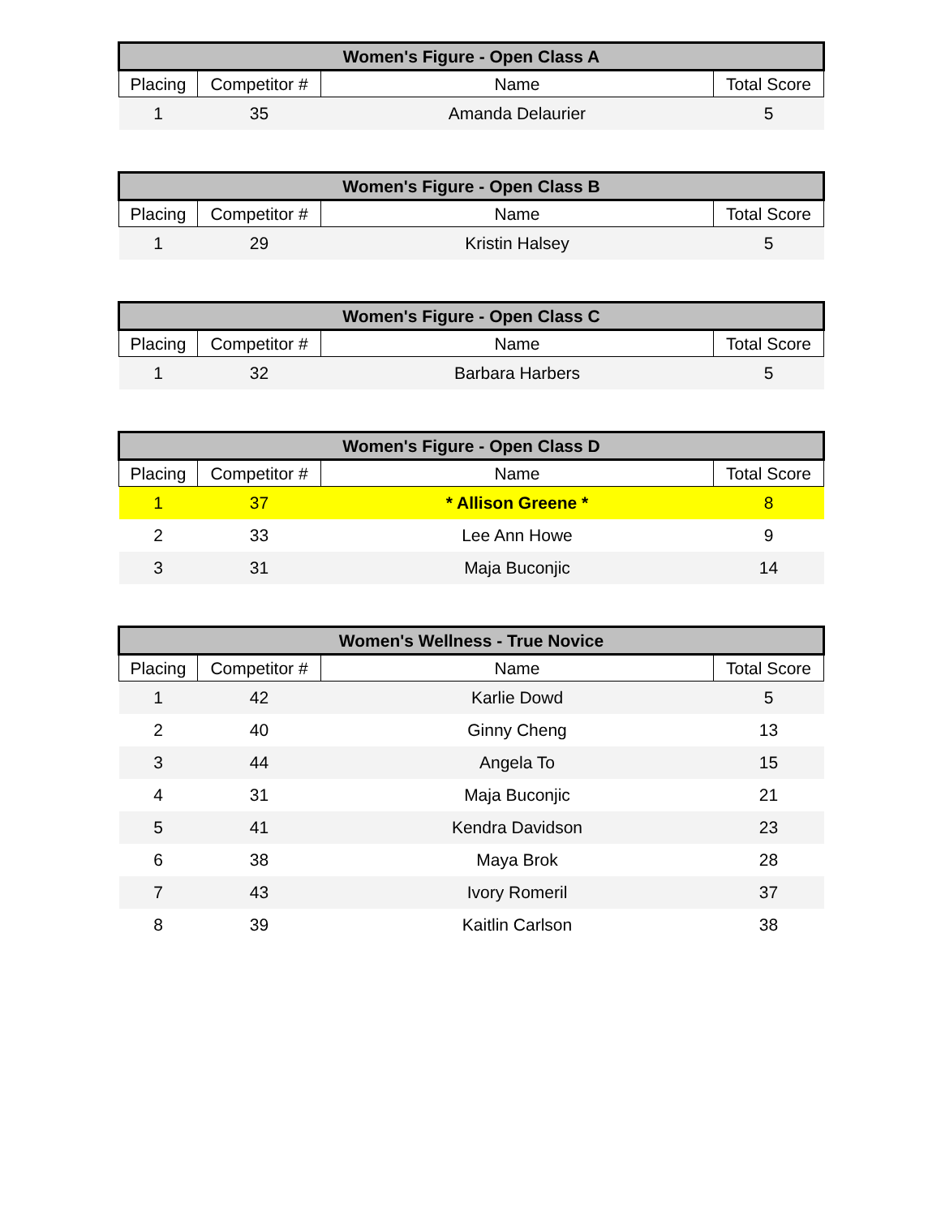| Women's Figure - Open Class A | | | |
| --- | --- | --- | --- |
| Placing | Competitor # | Name | Total Score |
| 1 | 35 | Amanda Delaurier | 5 |
| Women's Figure - Open Class B | | | |
| --- | --- | --- | --- |
| Placing | Competitor # | Name | Total Score |
| 1 | 29 | Kristin Halsey | 5 |
| Women's Figure - Open Class C | | | |
| --- | --- | --- | --- |
| Placing | Competitor # | Name | Total Score |
| 1 | 32 | Barbara Harbers | 5 |
| Women's Figure - Open Class D | | | |
| --- | --- | --- | --- |
| Placing | Competitor # | Name | Total Score |
| 1 | 37 | * Allison Greene * | 8 |
| 2 | 33 | Lee Ann Howe | 9 |
| 3 | 31 | Maja Buconjic | 14 |
| Women's Wellness - True Novice | | | |
| --- | --- | --- | --- |
| Placing | Competitor # | Name | Total Score |
| 1 | 42 | Karlie Dowd | 5 |
| 2 | 40 | Ginny Cheng | 13 |
| 3 | 44 | Angela To | 15 |
| 4 | 31 | Maja Buconjic | 21 |
| 5 | 41 | Kendra Davidson | 23 |
| 6 | 38 | Maya Brok | 28 |
| 7 | 43 | Ivory Romeril | 37 |
| 8 | 39 | Kaitlin Carlson | 38 |